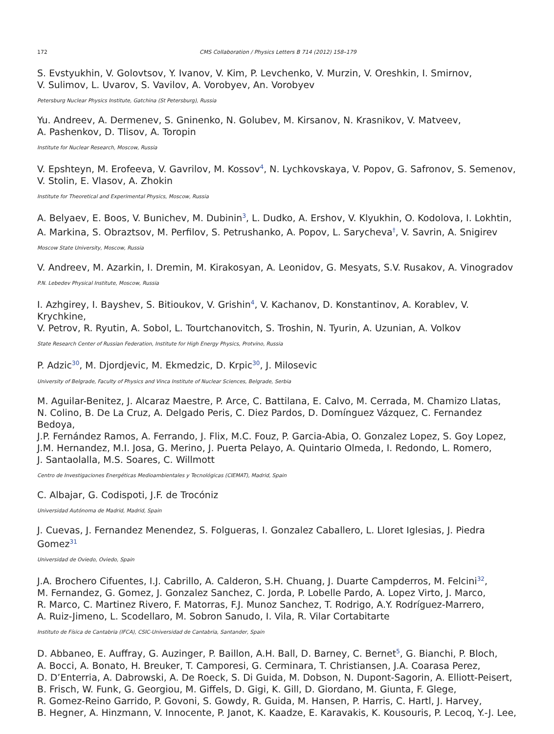172 CMS Collaboration / Physics Letters B 714 (2012) 158–179
S. Evstyukhin, V. Golovtsov, Y. Ivanov, V. Kim, P. Levchenko, V. Murzin, V. Oreshkin, I. Smirnov,
V. Sulimov, L. Uvarov, S. Vavilov, A. Vorobyev, An. Vorobyev
Petersburg Nuclear Physics Institute, Gatchina (St Petersburg), Russia
Yu. Andreev, A. Dermenev, S. Gninenko, N. Golubev, M. Kirsanov, N. Krasnikov, V. Matveev,
A. Pashenkov, D. Tlisov, A. Toropin
Institute for Nuclear Research, Moscow, Russia
V. Epshteyn, M. Erofeeva, V. Gavrilov, M. Kossov<sup>4</sup>, N. Lychkovskaya, V. Popov, G. Safronov, S. Semenov,
V. Stolin, E. Vlasov, A. Zhokin
Institute for Theoretical and Experimental Physics, Moscow, Russia
A. Belyaev, E. Boos, V. Bunichev, M. Dubinin<sup>3</sup>, L. Dudko, A. Ershov, V. Klyukhin, O. Kodolova, I. Lokhtin,
A. Markina, S. Obraztsov, M. Perfilov, S. Petrushanko, A. Popov, L. Sarycheva<sup>†</sup>, V. Savrin, A. Snigirev
Moscow State University, Moscow, Russia
V. Andreev, M. Azarkin, I. Dremin, M. Kirakosyan, A. Leonidov, G. Mesyats, S.V. Rusakov, A. Vinogradov
P.N. Lebedev Physical Institute, Moscow, Russia
I. Azhgirey, I. Bayshev, S. Bitioukov, V. Grishin<sup>4</sup>, V. Kachanov, D. Konstantinov, A. Korablev, V. Krychkine,
V. Petrov, R. Ryutin, A. Sobol, L. Tourtchanovitch, S. Troshin, N. Tyurin, A. Uzunian, A. Volkov
State Research Center of Russian Federation, Institute for High Energy Physics, Protvino, Russia
P. Adzic<sup>30</sup>, M. Djordjevic, M. Ekmedzic, D. Krpic<sup>30</sup>, J. Milosevic
University of Belgrade, Faculty of Physics and Vinca Institute of Nuclear Sciences, Belgrade, Serbia
M. Aguilar-Benitez, J. Alcaraz Maestre, P. Arce, C. Battilana, E. Calvo, M. Cerrada, M. Chamizo Llatas,
N. Colino, B. De La Cruz, A. Delgado Peris, C. Diez Pardos, D. Domínguez Vázquez, C. Fernandez Bedoya,
J.P. Fernández Ramos, A. Ferrando, J. Flix, M.C. Fouz, P. Garcia-Abia, O. Gonzalez Lopez, S. Goy Lopez,
J.M. Hernandez, M.I. Josa, G. Merino, J. Puerta Pelayo, A. Quintario Olmeda, I. Redondo, L. Romero,
J. Santaolalla, M.S. Soares, C. Willmott
Centro de Investigaciones Energéticas Medioambientales y Tecnológicas (CIEMAT), Madrid, Spain
C. Albajar, G. Codispoti, J.F. de Trocóniz
Universidad Autónoma de Madrid, Madrid, Spain
J. Cuevas, J. Fernandez Menendez, S. Folgueras, I. Gonzalez Caballero, L. Lloret Iglesias, J. Piedra Gomez<sup>31</sup>
Universidad de Oviedo, Oviedo, Spain
J.A. Brochero Cifuentes, I.J. Cabrillo, A. Calderon, S.H. Chuang, J. Duarte Campderros, M. Felcini<sup>32</sup>,
M. Fernandez, G. Gomez, J. Gonzalez Sanchez, C. Jorda, P. Lobelle Pardo, A. Lopez Virto, J. Marco,
R. Marco, C. Martinez Rivero, F. Matorras, F.J. Munoz Sanchez, T. Rodrigo, A.Y. Rodríguez-Marrero,
A. Ruiz-Jimeno, L. Scodellaro, M. Sobron Sanudo, I. Vila, R. Vilar Cortabitarte
Instituto de Física de Cantabria (IFCA), CSIC-Universidad de Cantabria, Santander, Spain
D. Abbaneo, E. Auffray, G. Auzinger, P. Baillon, A.H. Ball, D. Barney, C. Bernet<sup>5</sup>, G. Bianchi, P. Bloch,
A. Bocci, A. Bonato, H. Breuker, T. Camporesi, G. Cerminara, T. Christiansen, J.A. Coarasa Perez,
D. D’Enterria, A. Dabrowski, A. De Roeck, S. Di Guida, M. Dobson, N. Dupont-Sagorin, A. Elliott-Peisert,
B. Frisch, W. Funk, G. Georgiou, M. Giffels, D. Gigi, K. Gill, D. Giordano, M. Giunta, F. Glege,
R. Gomez-Reino Garrido, P. Govoni, S. Gowdy, R. Guida, M. Hansen, P. Harris, C. Hartl, J. Harvey,
B. Hegner, A. Hinzmann, V. Innocente, P. Janot, K. Kaadze, E. Karavakis, K. Kousouris, P. Lecoq, Y.-J. Lee,